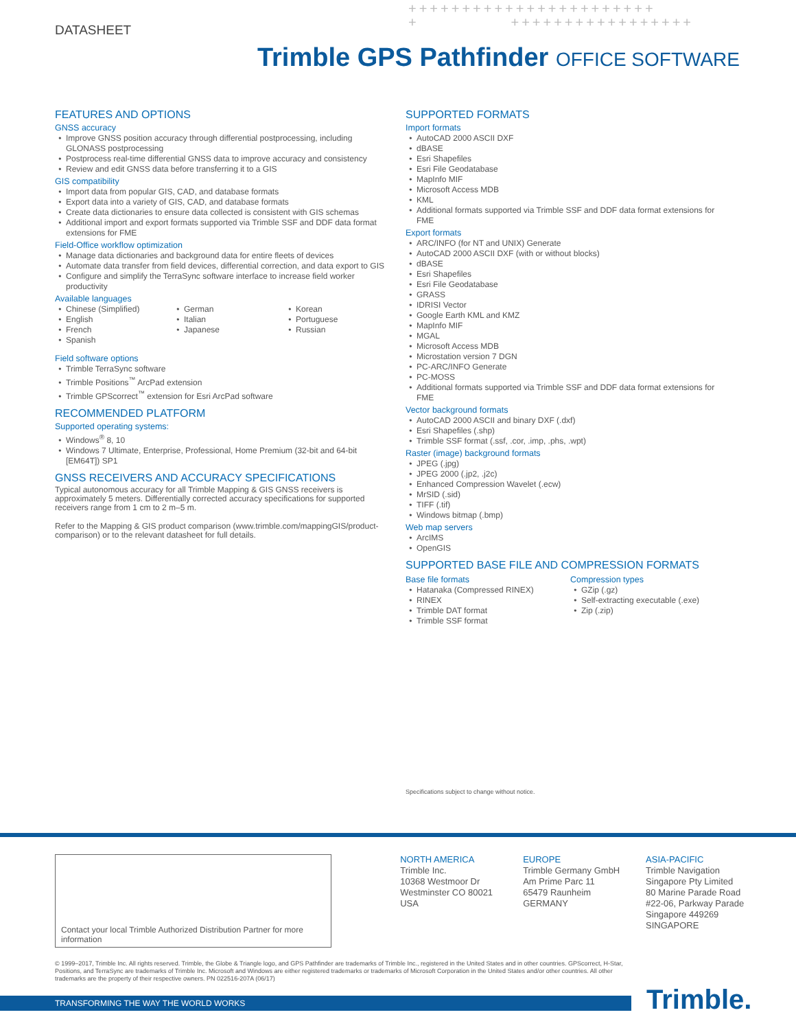DATASHEET
+++++++++++++++++++++++
+ +++++++++++++++++
Trimble GPS Pathfinder OFFICE SOFTWARE
FEATURES AND OPTIONS
GNSS accuracy
Improve GNSS position accuracy through differential postprocessing, including GLONASS postprocessing
Postprocess real-time differential GNSS data to improve accuracy and consistency
Review and edit GNSS data before transferring it to a GIS
GIS compatibility
Import data from popular GIS, CAD, and database formats
Export data into a variety of GIS, CAD, and database formats
Create data dictionaries to ensure data collected is consistent with GIS schemas
Additional import and export formats supported via Trimble SSF and DDF data format extensions for FME
Field-Office workflow optimization
Manage data dictionaries and background data for entire fleets of devices
Automate data transfer from field devices, differential correction, and data export to GIS
Configure and simplify the TerraSync software interface to increase field worker productivity
Available languages
Chinese (Simplified)
German
Korean
English
Italian
Portuguese
French
Japanese
Russian
Spanish
Field software options
Trimble TerraSync software
Trimble Positions<sup>™</sup> ArcPad extension
Trimble GPScorrect<sup>™</sup> extension for Esri ArcPad software
RECOMMENDED PLATFORM
Supported operating systems:
Windows<sup>®</sup> 8, 10
Windows 7 Ultimate, Enterprise, Professional, Home Premium (32-bit and 64-bit [EM64T]) SP1
GNSS RECEIVERS AND ACCURACY SPECIFICATIONS
Typical autonomous accuracy for all Trimble Mapping & GIS GNSS receivers is approximately 5 meters. Differentially corrected accuracy specifications for supported receivers range from 1 cm to 2 m–5 m.
Refer to the Mapping & GIS product comparison (www.trimble.com/mappingGIS/product-comparison) or to the relevant datasheet for full details.
SUPPORTED FORMATS
Import formats
AutoCAD 2000 ASCII DXF
dBASE
Esri Shapefiles
Esri File Geodatabase
MapInfo MIF
Microsoft Access MDB
KML
Additional formats supported via Trimble SSF and DDF data format extensions for FME
Export formats
ARC/INFO (for NT and UNIX) Generate
AutoCAD 2000 ASCII DXF (with or without blocks)
dBASE
Esri Shapefiles
Esri File Geodatabase
GRASS
IDRISI Vector
Google Earth KML and KMZ
MapInfo MIF
MGAL
Microsoft Access MDB
Microstation version 7 DGN
PC-ARC/INFO Generate
PC-MOSS
Additional formats supported via Trimble SSF and DDF data format extensions for FME
Vector background formats
AutoCAD 2000 ASCII and binary DXF (.dxf)
Esri Shapefiles (.shp)
Trimble SSF format (.ssf, .cor, .imp, .phs, .wpt)
Raster (image) background formats
JPEG (.jpg)
JPEG 2000 (.jp2, .j2c)
Enhanced Compression Wavelet (.ecw)
MrSID (.sid)
TIFF (.tif)
Windows bitmap (.bmp)
Web map servers
ArcIMS
OpenGIS
SUPPORTED BASE FILE AND COMPRESSION FORMATS
Base file formats
Hatanaka (Compressed RINEX)
RINEX
Trimble DAT format
Trimble SSF format
Compression types
GZip (.gz)
Self-extracting executable (.exe)
Zip (.zip)
Specifications subject to change without notice.
Contact your local Trimble Authorized Distribution Partner for more information
NORTH AMERICA
Trimble Inc.
10368 Westmoor Dr
Westminster CO 80021
USA
EUROPE
Trimble Germany GmbH
Am Prime Parc 11
65479 Raunheim
GERMANY
ASIA-PACIFIC
Trimble Navigation
Singapore Pty Limited
80 Marine Parade Road
#22-06, Parkway Parade
Singapore 449269
SINGAPORE
© 1999–2017, Trimble Inc. All rights reserved. Trimble, the Globe & Triangle logo, and GPS Pathfinder are trademarks of Trimble Inc., registered in the United States and in other countries. GPScorrect, H-Star, Positions, and TerraSync are trademarks of Trimble Inc. Microsoft and Windows are either registered trademarks or trademarks of Microsoft Corporation in the United States and/or other countries. All other trademarks are the property of their respective owners. PN 022516-207A (06/17)
TRANSFORMING THE WAY THE WORLD WORKS Trimble.